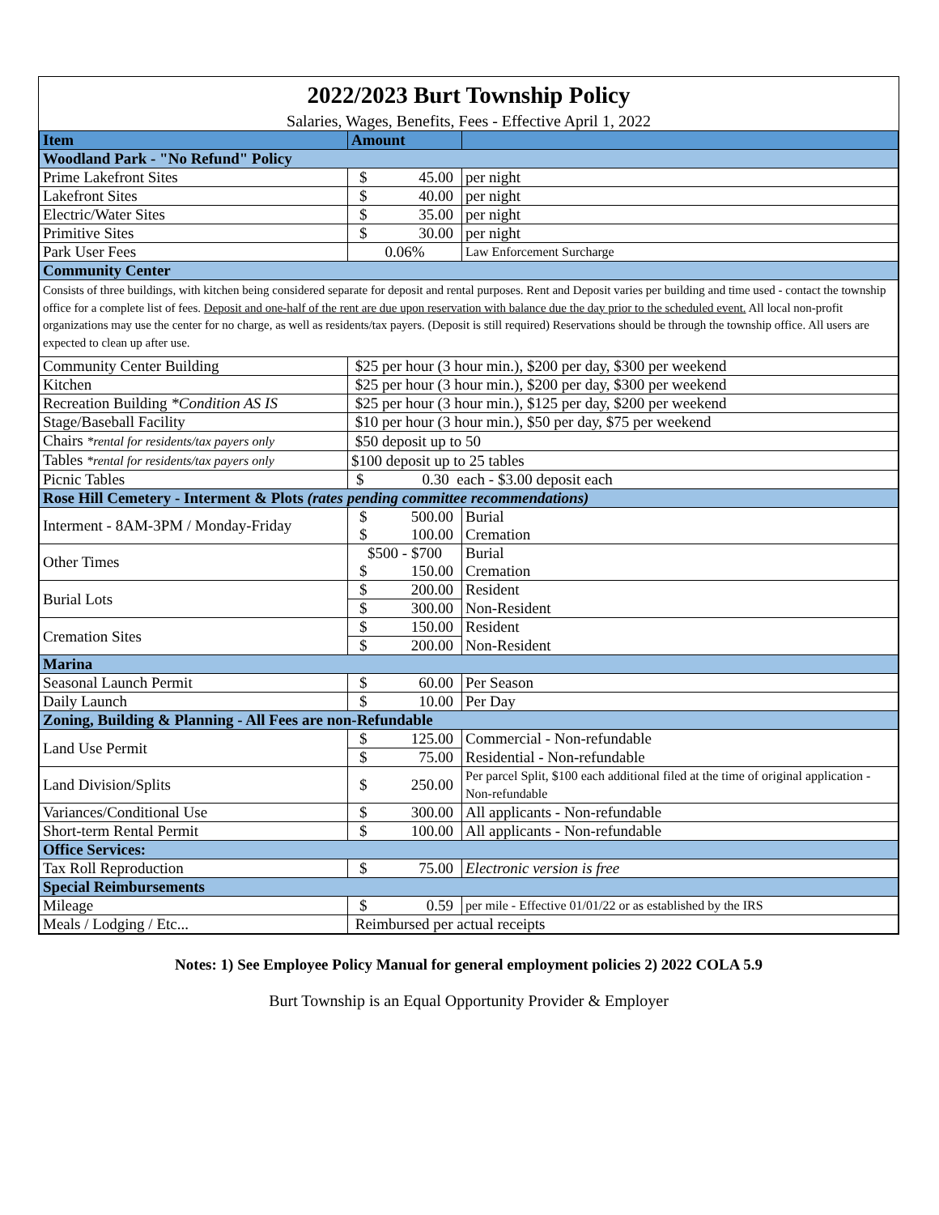2022/2023 Burt Township Policy
Salaries, Wages, Benefits, Fees - Effective April 1, 2022
| Item | Amount | |
| --- | --- | --- |
| Woodland Park - "No Refund" Policy | | |
| Prime Lakefront Sites | $ 45.00 | per night |
| Lakefront Sites | $ 40.00 | per night |
| Electric/Water Sites | $ 35.00 | per night |
| Primitive Sites | $ 30.00 | per night |
| Park User Fees | 0.06% | Law Enforcement Surcharge |
| Community Center | | |
| Consists of three buildings, with kitchen being considered separate for deposit and rental purposes. Rent and Deposit varies per building and time used - contact the township office for a complete list of fees. Deposit and one-half of the rent are due upon reservation with balance due the day prior to the scheduled event. All local non-profit organizations may use the center for no charge, as well as residents/tax payers. (Deposit is still required) Reservations should be through the township office. All users are expected to clean up after use. | | |
| Community Center Building | $25 per hour (3 hour min.), $200 per day, $300 per weekend | |
| Kitchen | $25 per hour (3 hour min.), $200 per day, $300 per weekend | |
| Recreation Building *Condition AS IS | $25 per hour (3 hour min.), $125 per day, $200 per weekend | |
| Stage/Baseball Facility | $10 per hour (3 hour min.), $50 per day, $75 per weekend | |
| Chairs *rental for residents/tax payers only | $50 deposit up to 50 | |
| Tables *rental for residents/tax payers only | $100 deposit up to 25 tables | |
| Picnic Tables | $ 0.30 each - $3.00 deposit each | |
| Rose Hill Cemetery - Interment & Plots (rates pending committee recommendations) | | |
| Interment - 8AM-3PM / Monday-Friday | $ 500.00 | Burial |
| | $ 100.00 | Cremation |
| Other Times | $500 - $700 | Burial |
| | $ 150.00 | Cremation |
| Burial Lots | $ 200.00 | Resident |
| | $ 300.00 | Non-Resident |
| Cremation Sites | $ 150.00 | Resident |
| | $ 200.00 | Non-Resident |
| Marina | | |
| Seasonal Launch Permit | $ 60.00 | Per Season |
| Daily Launch | $ 10.00 | Per Day |
| Zoning, Building & Planning - All Fees are non-Refundable | | |
| Land Use Permit | $ 125.00 | Commercial - Non-refundable |
| | $ 75.00 | Residential - Non-refundable |
| Land Division/Splits | $ 250.00 | Per parcel Split, $100 each additional filed at the time of original application - Non-refundable |
| Variances/Conditional Use | $ 300.00 | All applicants - Non-refundable |
| Short-term Rental Permit | $ 100.00 | All applicants - Non-refundable |
| Office Services: | | |
| Tax Roll Reproduction | $ 75.00 | Electronic version is free |
| Special Reimbursements | | |
| Mileage | $ 0.59 | per mile - Effective 01/01/22 or as established by the IRS |
| Meals / Lodging / Etc... | Reimbursed per actual receipts | |
Notes: 1) See Employee Policy Manual for general employment policies 2) 2022 COLA 5.9
Burt Township is an Equal Opportunity Provider & Employer